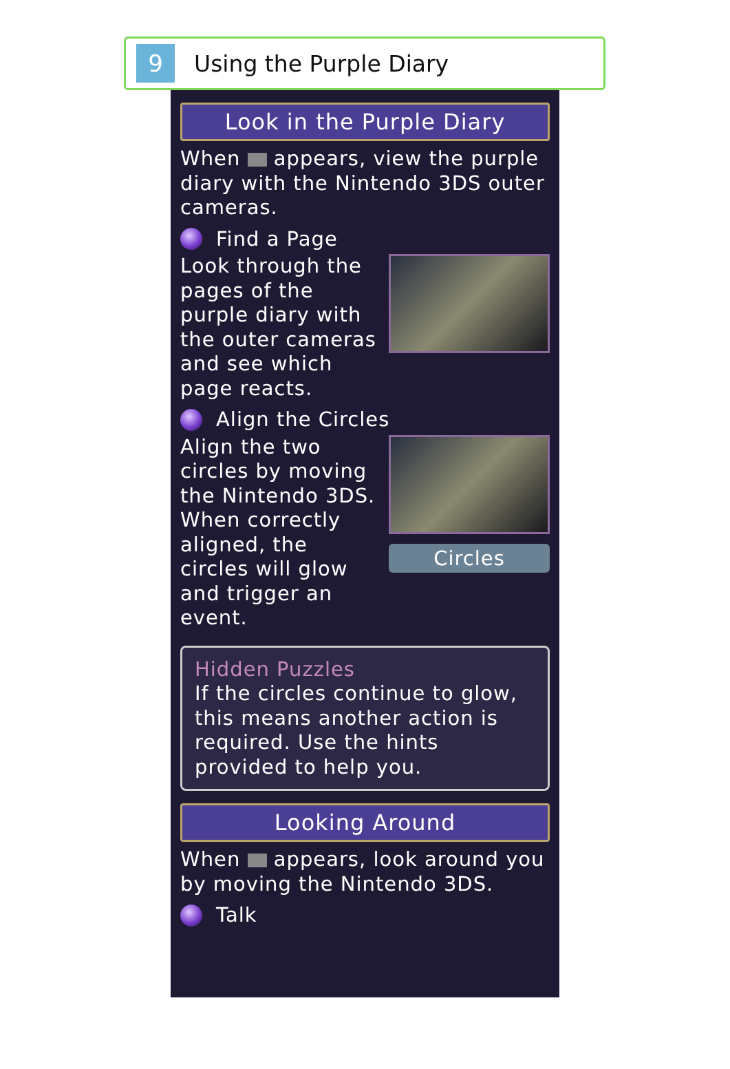9
Using the Purple Diary
Look in the Purple Diary
When appears, view the purple diary with the Nintendo 3DS outer cameras.
Find a Page
Look through the pages of the purple diary with the outer cameras and see which page reacts.
Align the Circles
Align the two circles by moving the Nintendo 3DS. When correctly aligned, the circles will glow and trigger an event.
Circles
Hidden Puzzles
If the circles continue to glow, this means another action is required. Use the hints provided to help you.
Looking Around
When appears, look around you by moving the Nintendo 3DS.
Talk